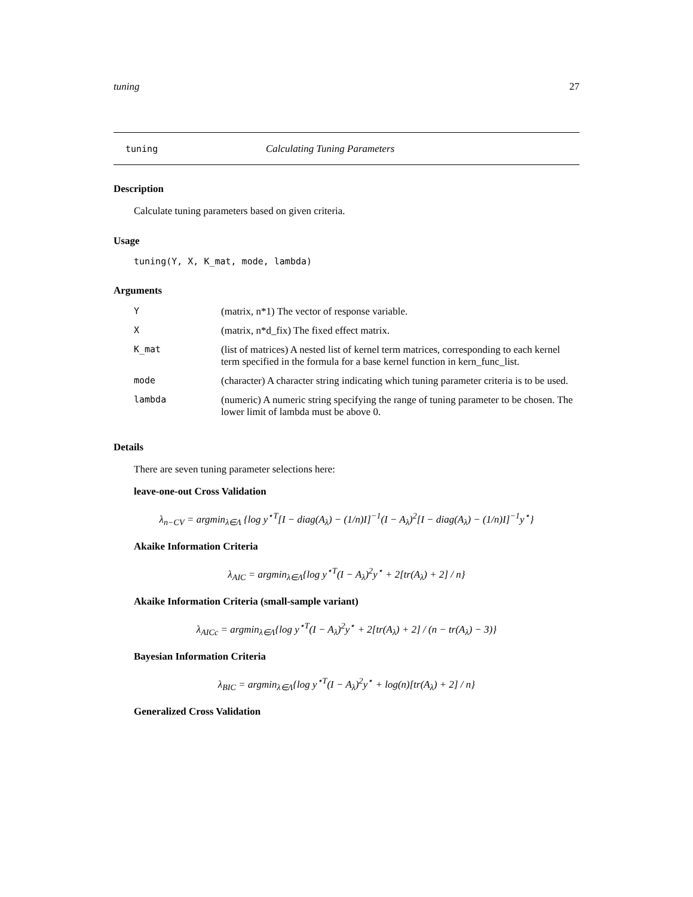tuning 27
tuning Calculating Tuning Parameters
Description
Calculate tuning parameters based on given criteria.
Usage
tuning(Y, X, K_mat, mode, lambda)
Arguments
| Y | (matrix, n*1) The vector of response variable. |
| X | (matrix, n*d_fix) The fixed effect matrix. |
| K_mat | (list of matrices) A nested list of kernel term matrices, corresponding to each kernel term specified in the formula for a base kernel function in kern_func_list. |
| mode | (character) A character string indicating which tuning parameter criteria is to be used. |
| lambda | (numeric) A numeric string specifying the range of tuning parameter to be chosen. The lower limit of lambda must be above 0. |
Details
There are seven tuning parameter selections here:
leave-one-out Cross Validation
λ<sub>n−CV</sub> = argmin<sub>λ∈Λ</sub> {log y<sup>⋆T</sup>[I − diag(A<sub>λ</sub>) − (1/n)I]<sup>−1</sup>(I − A<sub>λ</sub>)<sup>2</sup>[I − diag(A<sub>λ</sub>) − (1/n)I]<sup>−1</sup>y<sup>⋆</sup>}
Akaike Information Criteria
λ<sub>AIC</sub> = argmin<sub>λ∈Λ</sub>{log y<sup>⋆T</sup>(I − A<sub>λ</sub>)<sup>2</sup>y<sup>⋆</sup> + 2[tr(A<sub>λ</sub>) + 2] / n}
Akaike Information Criteria (small-sample variant)
λ<sub>AICc</sub> = argmin<sub>λ∈Λ</sub>{log y<sup>⋆T</sup>(I − A<sub>λ</sub>)<sup>2</sup>y<sup>⋆</sup> + 2[tr(A<sub>λ</sub>) + 2] / (n − tr(A<sub>λ</sub>) − 3)}
Bayesian Information Criteria
λ<sub>BIC</sub> = argmin<sub>λ∈Λ</sub>{log y<sup>⋆T</sup>(I − A<sub>λ</sub>)<sup>2</sup>y<sup>⋆</sup> + log(n)[tr(A<sub>λ</sub>) + 2] / n}
Generalized Cross Validation